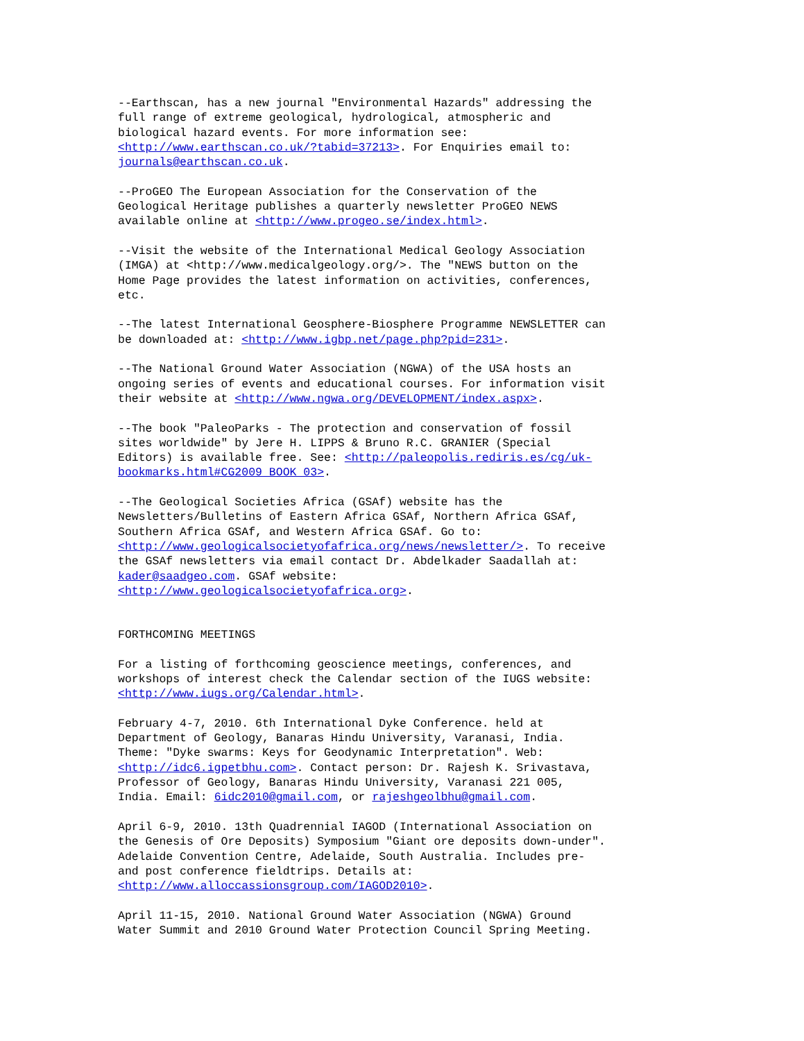--Earthscan, has a new journal "Environmental Hazards" addressing the full range of extreme geological, hydrological, atmospheric and biological hazard events. For more information see: <http://www.earthscan.co.uk/?tabid=37213>. For Enquiries email to: journals@earthscan.co.uk.
--ProGEO The European Association for the Conservation of the Geological Heritage publishes a quarterly newsletter ProGEO NEWS available online at <http://www.progeo.se/index.html>.
--Visit the website of the International Medical Geology Association (IMGA) at <http://www.medicalgeology.org/>. The "NEWS button on the Home Page provides the latest information on activities, conferences, etc.
--The latest International Geosphere-Biosphere Programme NEWSLETTER can be downloaded at: <http://www.igbp.net/page.php?pid=231>.
--The National Ground Water Association (NGWA) of the USA hosts an ongoing series of events and educational courses. For information visit their website at <http://www.ngwa.org/DEVELOPMENT/index.aspx>.
--The book "PaleoParks - The protection and conservation of fossil sites worldwide" by Jere H. LIPPS & Bruno R.C. GRANIER (Special Editors) is available free. See: <http://paleopolis.rediris.es/cg/uk- bookmarks.html#CG2009_BOOK_03>.
--The Geological Societies Africa (GSAf) website has the Newsletters/Bulletins of Eastern Africa GSAf, Northern Africa GSAf, Southern Africa GSAf, and Western Africa GSAf. Go to: <http://www.geologicalsocietyofafrica.org/news/newsletter/>. To receive the GSAf newsletters via email contact Dr. Abdelkader Saadallah at: kader@saadgeo.com. GSAf website: <http://www.geologicalsocietyofafrica.org>.
FORTHCOMING MEETINGS
For a listing of forthcoming geoscience meetings, conferences, and workshops of interest check the Calendar section of the IUGS website: <http://www.iugs.org/Calendar.html>.
February 4-7, 2010. 6th International Dyke Conference. held at Department of Geology, Banaras Hindu University, Varanasi, India. Theme: "Dyke swarms: Keys for Geodynamic Interpretation". Web: <http://idc6.igpetbhu.com>. Contact person: Dr. Rajesh K. Srivastava, Professor of Geology, Banaras Hindu University, Varanasi 221 005, India. Email: 6idc2010@gmail.com, or rajeshgeolbhu@gmail.com.
April 6-9, 2010. 13th Quadrennial IAGOD (International Association on the Genesis of Ore Deposits) Symposium "Giant ore deposits down-under". Adelaide Convention Centre, Adelaide, South Australia. Includes pre- and post conference fieldtrips. Details at: <http://www.alloccassionsgroup.com/IAGOD2010>.
April 11-15, 2010. National Ground Water Association (NGWA) Ground Water Summit and 2010 Ground Water Protection Council Spring Meeting.